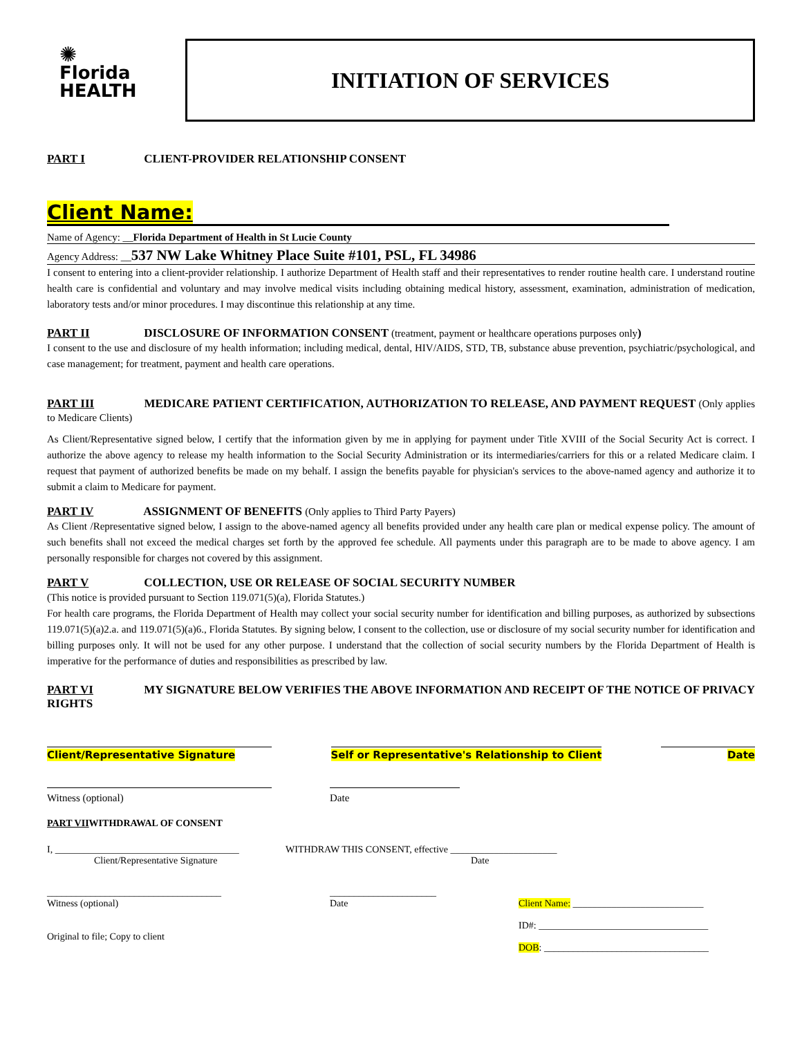✺
Florida
HEALTH
INITIATION OF SERVICES
PART I CLIENT-PROVIDER RELATIONSHIP CONSENT
Client Name:
Name of Agency: __Florida Department of Health in St Lucie County
Agency Address: __537 NW Lake Whitney Place Suite #101, PSL, FL 34986
I consent to entering into a client-provider relationship. I authorize Department of Health staff and their representatives to render routine health care. I understand routine health care is confidential and voluntary and may involve medical visits including obtaining medical history, assessment, examination, administration of medication, laboratory tests and/or minor procedures. I may discontinue this relationship at any time.
PART II DISCLOSURE OF INFORMATION CONSENT (treatment, payment or healthcare operations purposes only)
I consent to the use and disclosure of my health information; including medical, dental, HIV/AIDS, STD, TB, substance abuse prevention, psychiatric/psychological, and case management; for treatment, payment and health care operations.
PART III MEDICARE PATIENT CERTIFICATION, AUTHORIZATION TO RELEASE, AND PAYMENT REQUEST (Only applies to Medicare Clients)
As Client/Representative signed below, I certify that the information given by me in applying for payment under Title XVIII of the Social Security Act is correct. I authorize the above agency to release my health information to the Social Security Administration or its intermediaries/carriers for this or a related Medicare claim. I request that payment of authorized benefits be made on my behalf. I assign the benefits payable for physician's services to the above-named agency and authorize it to submit a claim to Medicare for payment.
PART IV ASSIGNMENT OF BENEFITS (Only applies to Third Party Payers)
As Client /Representative signed below, I assign to the above-named agency all benefits provided under any health care plan or medical expense policy. The amount of such benefits shall not exceed the medical charges set forth by the approved fee schedule. All payments under this paragraph are to be made to above agency. I am personally responsible for charges not covered by this assignment.
PART V COLLECTION, USE OR RELEASE OF SOCIAL SECURITY NUMBER
(This notice is provided pursuant to Section 119.071(5)(a), Florida Statutes.)
For health care programs, the Florida Department of Health may collect your social security number for identification and billing purposes, as authorized by subsections 119.071(5)(a)2.a. and 119.071(5)(a)6., Florida Statutes. By signing below, I consent to the collection, use or disclosure of my social security number for identification and billing purposes only. It will not be used for any other purpose. I understand that the collection of social security numbers by the Florida Department of Health is imperative for the performance of duties and responsibilities as prescribed by law.
PART VI MY SIGNATURE BELOW VERIFIES THE ABOVE INFORMATION AND RECEIPT OF THE NOTICE OF PRIVACY RIGHTS
Client/Representative Signature Self or Representative's Relationship to Client Date
Witness (optional) Date
PART VIIWITHDRAWAL OF CONSENT
I, ______________________________________
Client/Representative Signature WITHDRAW THIS CONSENT, effective ______________________
Date
____________________________________
Witness (optional)
Original to file; Copy to client
______________________
Date
Client Name: ___________________________
ID#: ___________________________________
DOB: __________________________________